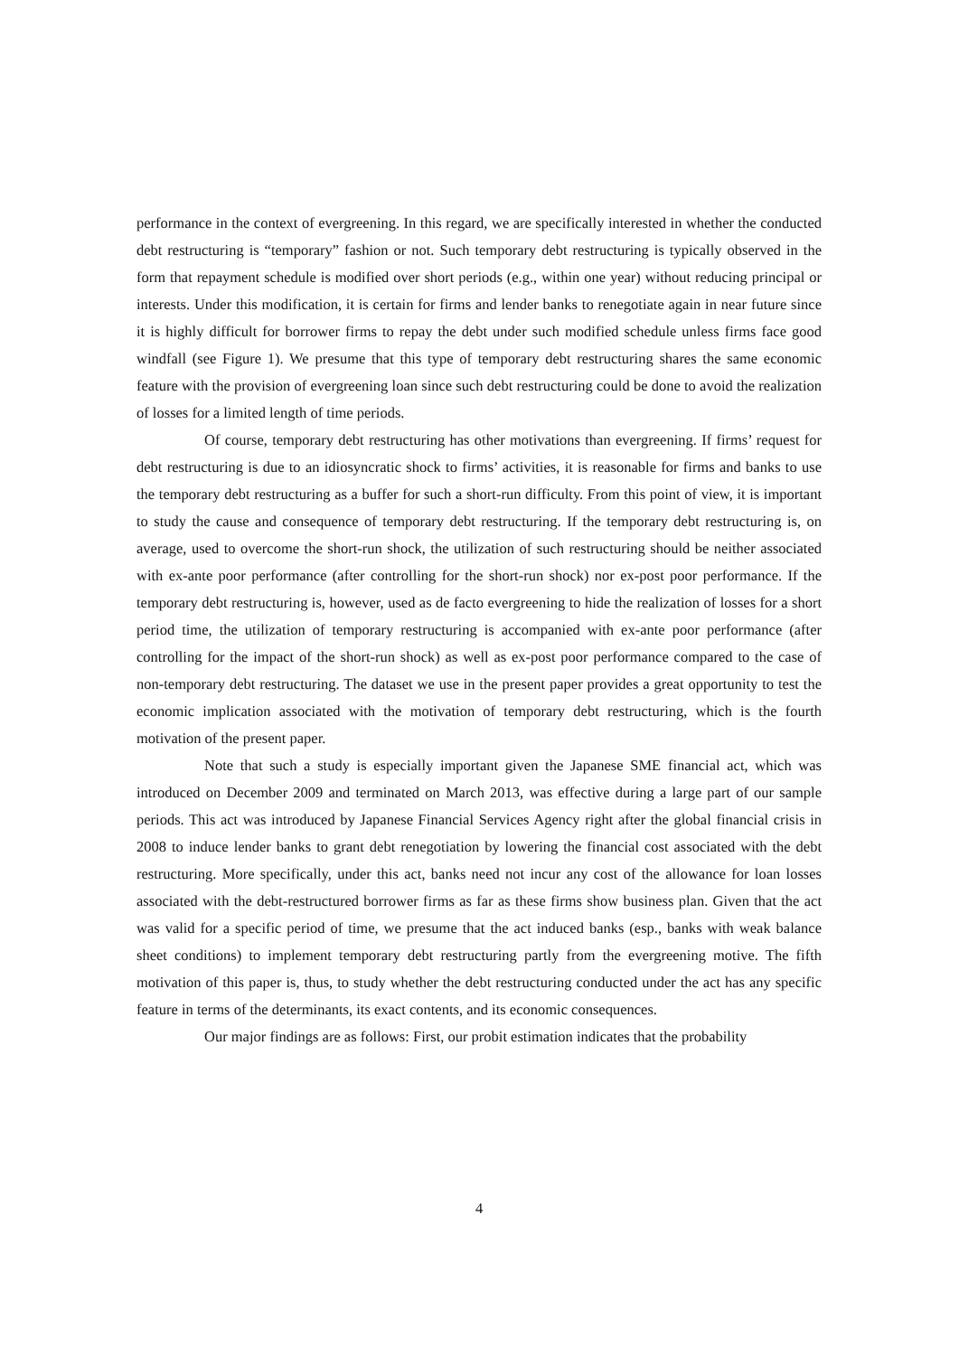performance in the context of evergreening. In this regard, we are specifically interested in whether the conducted debt restructuring is “temporary” fashion or not. Such temporary debt restructuring is typically observed in the form that repayment schedule is modified over short periods (e.g., within one year) without reducing principal or interests. Under this modification, it is certain for firms and lender banks to renegotiate again in near future since it is highly difficult for borrower firms to repay the debt under such modified schedule unless firms face good windfall (see Figure 1). We presume that this type of temporary debt restructuring shares the same economic feature with the provision of evergreening loan since such debt restructuring could be done to avoid the realization of losses for a limited length of time periods.
Of course, temporary debt restructuring has other motivations than evergreening. If firms’ request for debt restructuring is due to an idiosyncratic shock to firms’ activities, it is reasonable for firms and banks to use the temporary debt restructuring as a buffer for such a short-run difficulty. From this point of view, it is important to study the cause and consequence of temporary debt restructuring. If the temporary debt restructuring is, on average, used to overcome the short-run shock, the utilization of such restructuring should be neither associated with ex-ante poor performance (after controlling for the short-run shock) nor ex-post poor performance. If the temporary debt restructuring is, however, used as de facto evergreening to hide the realization of losses for a short period time, the utilization of temporary restructuring is accompanied with ex-ante poor performance (after controlling for the impact of the short-run shock) as well as ex-post poor performance compared to the case of non-temporary debt restructuring. The dataset we use in the present paper provides a great opportunity to test the economic implication associated with the motivation of temporary debt restructuring, which is the fourth motivation of the present paper.
Note that such a study is especially important given the Japanese SME financial act, which was introduced on December 2009 and terminated on March 2013, was effective during a large part of our sample periods. This act was introduced by Japanese Financial Services Agency right after the global financial crisis in 2008 to induce lender banks to grant debt renegotiation by lowering the financial cost associated with the debt restructuring. More specifically, under this act, banks need not incur any cost of the allowance for loan losses associated with the debt-restructured borrower firms as far as these firms show business plan. Given that the act was valid for a specific period of time, we presume that the act induced banks (esp., banks with weak balance sheet conditions) to implement temporary debt restructuring partly from the evergreening motive. The fifth motivation of this paper is, thus, to study whether the debt restructuring conducted under the act has any specific feature in terms of the determinants, its exact contents, and its economic consequences.
Our major findings are as follows: First, our probit estimation indicates that the probability
4